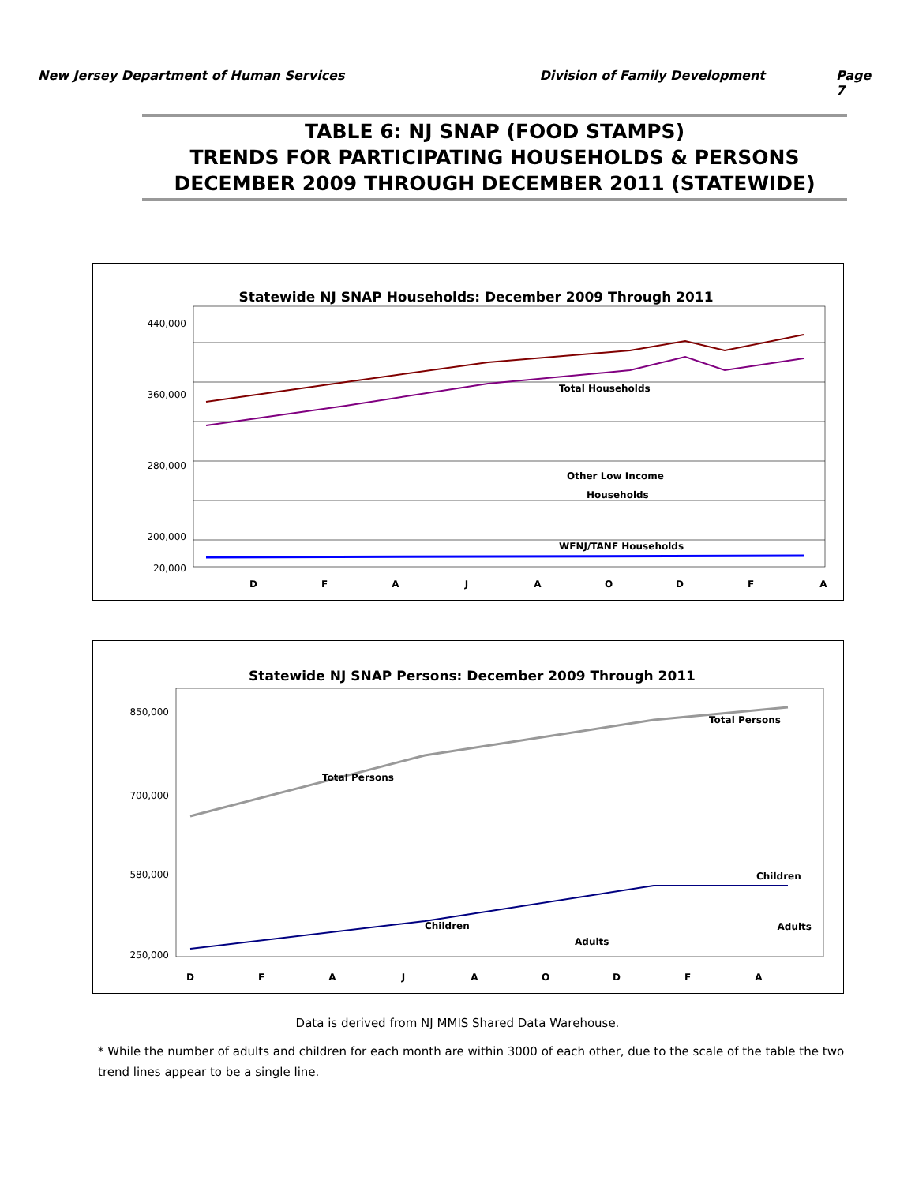New Jersey Department of Human Services
Division of Family Development Page 7
TABLE 6: NJ SNAP (FOOD STAMPS)
TRENDS FOR PARTICIPATING HOUSEHOLDS & PERSONS
DECEMBER 2009 THROUGH DECEMBER 2011 (STATEWIDE)
Statewide NJ SNAP Households: December 2009 Through 2011
440,000
360,000
280,000
200,000
20,000
Total Households
Other Low Income
Households
WFNJ/TANF Households
D
F
A
J
A
O
D
F
A
Statewide NJ SNAP Persons: December 2009 Through 2011
850,000
700,000
580,000
250,000
Total Persons
Total Persons
Children
Children
Adults
Adults
D
F
A
J
A
O
D
F
A
Data is derived from NJ MMIS Shared Data Warehouse.
* While the number of adults and children for each month are within 3000 of each other, due to the scale of the table the two trend lines appear to be a single line.